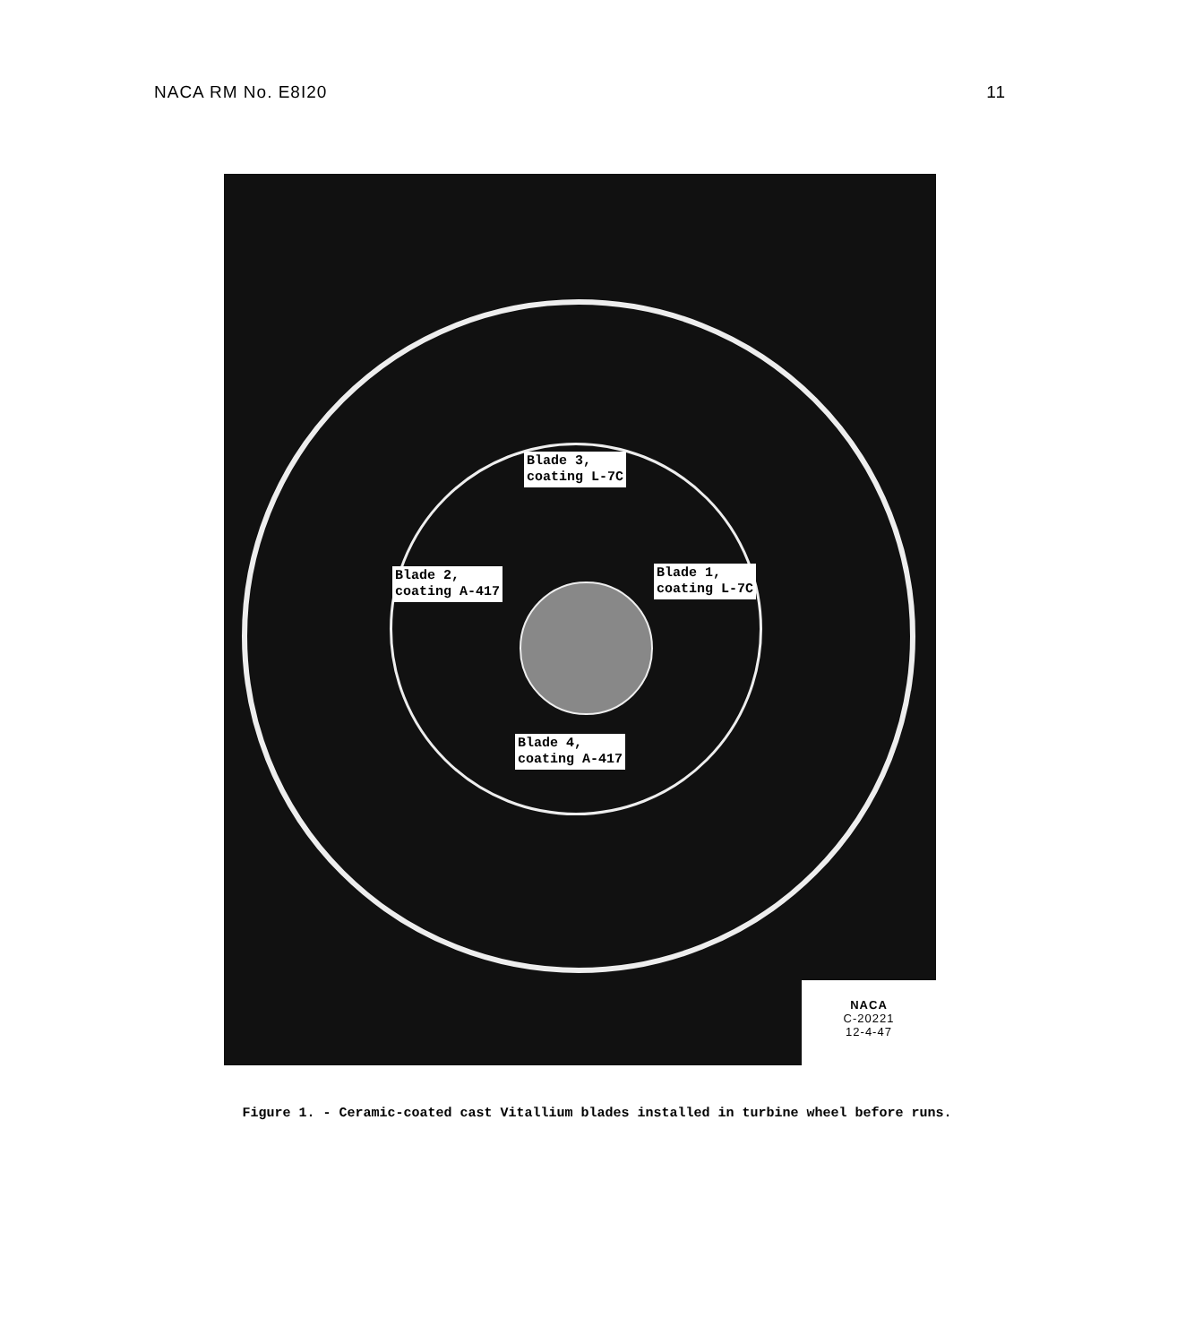NACA RM No. E8I20 11
Blade 3,
coating L-7C
Blade 2,
coating A-417
Blade 1,
coating L-7C
Blade 4,
coating A-417
NACA
C-20221
12-4-47
Figure 1. - Ceramic-coated cast Vitallium blades installed in turbine wheel before runs.